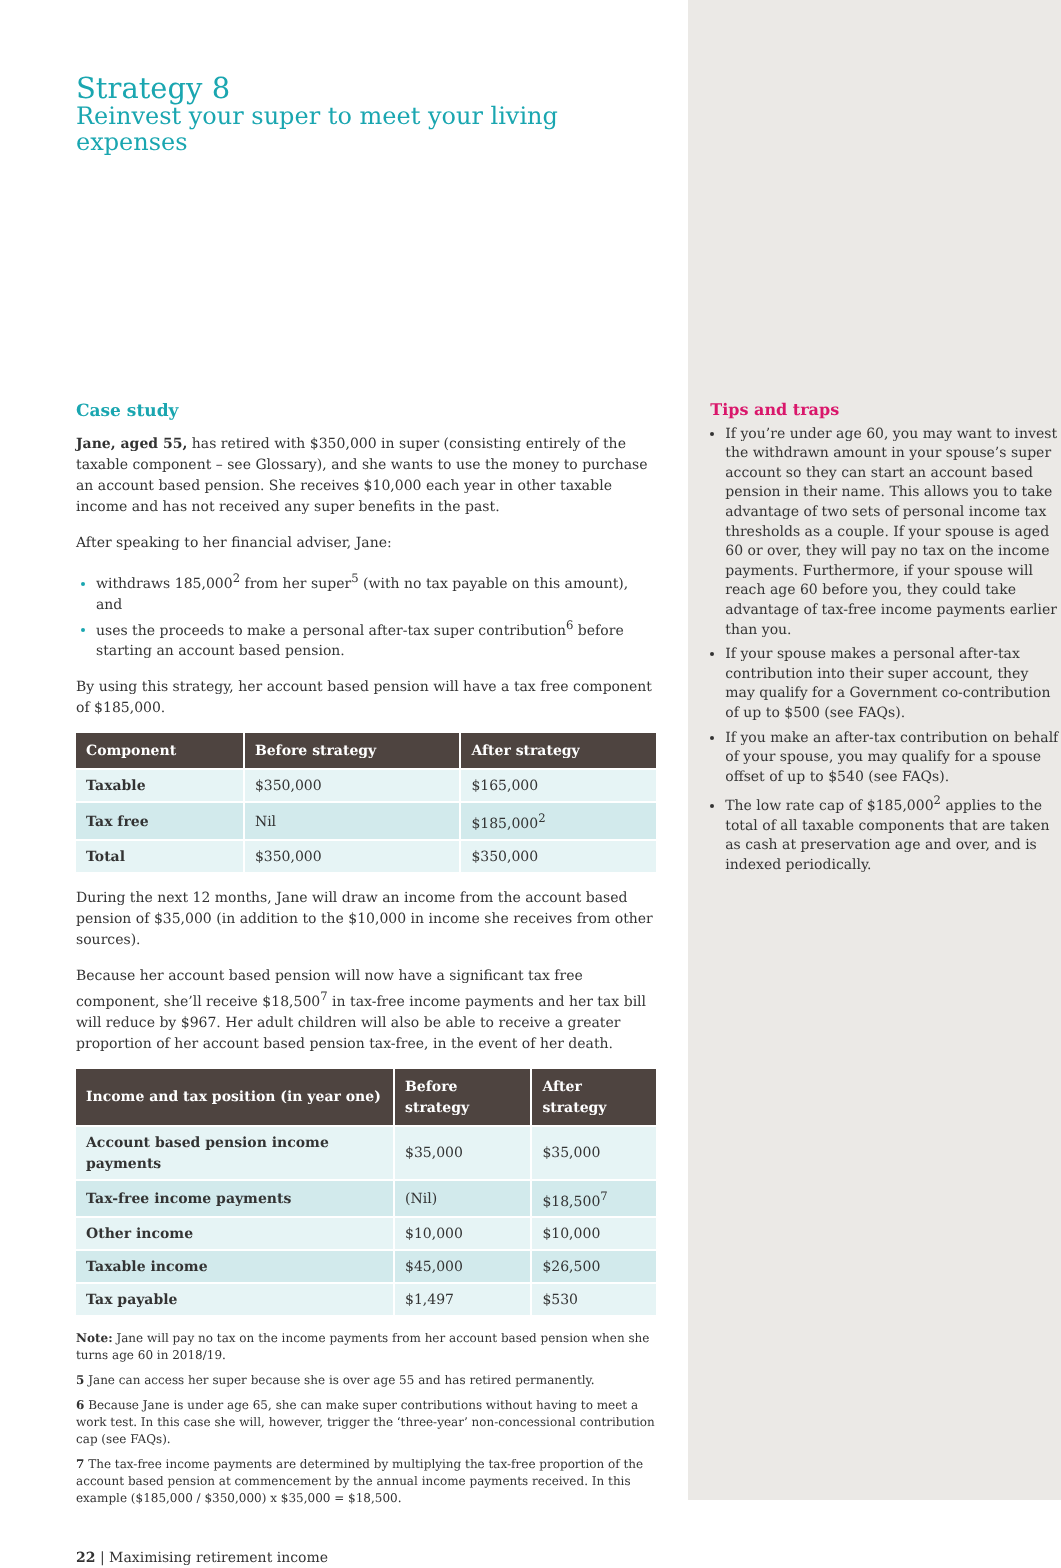Strategy 8
Reinvest your super to meet your living expenses
Case study
Jane, aged 55, has retired with $350,000 in super (consisting entirely of the taxable component – see Glossary), and she wants to use the money to purchase an account based pension. She receives $10,000 each year in other taxable income and has not received any super benefits in the past.
After speaking to her financial adviser, Jane:
withdraws 185,000<sup>2</sup> from her super<sup>5</sup> (with no tax payable on this amount), and
uses the proceeds to make a personal after-tax super contribution<sup>6</sup> before starting an account based pension.
By using this strategy, her account based pension will have a tax free component of $185,000.
| Component | Before strategy | After strategy |
| --- | --- | --- |
| Taxable | $350,000 | $165,000 |
| Tax free | Nil | $185,000<sup>2</sup> |
| Total | $350,000 | $350,000 |
During the next 12 months, Jane will draw an income from the account based pension of $35,000 (in addition to the $10,000 in income she receives from other sources).
Because her account based pension will now have a significant tax free component, she’ll receive $18,500<sup>7</sup> in tax-free income payments and her tax bill will reduce by $967. Her adult children will also be able to receive a greater proportion of her account based pension tax-free, in the event of her death.
| Income and tax position (in year one) | Before strategy | After strategy |
| --- | --- | --- |
| Account based pension income payments | $35,000 | $35,000 |
| Tax-free income payments | (Nil) | $18,500<sup>7</sup> |
| Other income | $10,000 | $10,000 |
| Taxable income | $45,000 | $26,500 |
| Tax payable | $1,497 | $530 |
Note: Jane will pay no tax on the income payments from her account based pension when she turns age 60 in 2018/19.
5 Jane can access her super because she is over age 55 and has retired permanently.
6 Because Jane is under age 65, she can make super contributions without having to meet a work test. In this case she will, however, trigger the ‘three-year’ non-concessional contribution cap (see FAQs).
7 The tax-free income payments are determined by multiplying the tax-free proportion of the account based pension at commencement by the annual income payments received. In this example ($185,000 / $350,000) x $35,000 = $18,500.
22 | Maximising retirement income
Tips and traps
If you’re under age 60, you may want to invest the withdrawn amount in your spouse’s super account so they can start an account based pension in their name. This allows you to take advantage of two sets of personal income tax thresholds as a couple. If your spouse is aged 60 or over, they will pay no tax on the income payments. Furthermore, if your spouse will reach age 60 before you, they could take advantage of tax-free income payments earlier than you.
If your spouse makes a personal after-tax contribution into their super account, they may qualify for a Government co-contribution of up to $500 (see FAQs).
If you make an after-tax contribution on behalf of your spouse, you may qualify for a spouse offset of up to $540 (see FAQs).
The low rate cap of $185,000<sup>2</sup> applies to the total of all taxable components that are taken as cash at preservation age and over, and is indexed periodically.